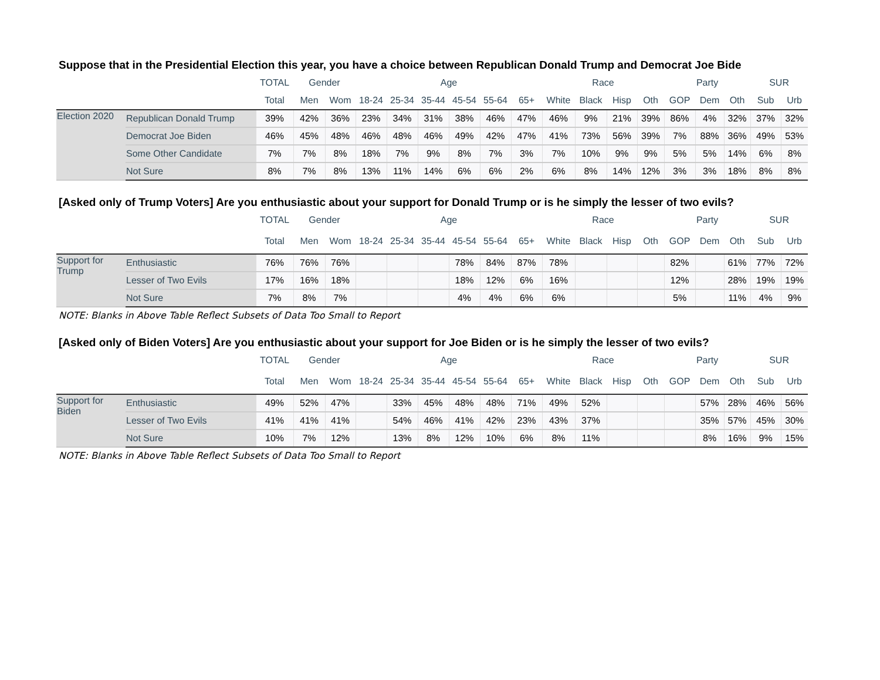Suppose that in the Presidential Election this year, you have a choice between Republican Donald Trump and Democrat Joe Bide
| | | TOTAL | Gender | | Age | | | | | | Race | | | | Party | | | SUR | |
| --- | --- | --- | --- | --- | --- | --- | --- | --- | --- | --- | --- | --- | --- | --- | --- | --- | --- | --- | --- |
| | | Total | Men | Wom | 18-24 | 25-34 | 35-44 | 45-54 | 55-64 | 65+ | White | Black | Hisp | Oth | GOP | Dem | Oth | Sub | Urb |
| Election 2020 | Republican Donald Trump | 39% | 42% | 36% | 23% | 34% | 31% | 38% | 46% | 47% | 46% | 9% | 21% | 39% | 86% | 4% | 32% | 37% | 32% |
| | Democrat Joe Biden | 46% | 45% | 48% | 46% | 48% | 46% | 49% | 42% | 47% | 41% | 73% | 56% | 39% | 7% | 88% | 36% | 49% | 53% |
| | Some Other Candidate | 7% | 7% | 8% | 18% | 7% | 9% | 8% | 7% | 3% | 7% | 10% | 9% | 9% | 5% | 5% | 14% | 6% | 8% |
| | Not Sure | 8% | 7% | 8% | 13% | 11% | 14% | 6% | 6% | 2% | 6% | 8% | 14% | 12% | 3% | 3% | 18% | 8% | 8% |
[Asked only of Trump Voters] Are you enthusiastic about your support for Donald Trump or is he simply the lesser of two evils?
| | | TOTAL | Gender | | Age | | | | | | Race | | | | Party | | | SUR | |
| --- | --- | --- | --- | --- | --- | --- | --- | --- | --- | --- | --- | --- | --- | --- | --- | --- | --- | --- | --- |
| | | Total | Men | Wom | 18-24 | 25-34 | 35-44 | 45-54 | 55-64 | 65+ | White | Black | Hisp | Oth | GOP | Dem | Oth | Sub | Urb |
| Support for Trump | Enthusiastic | 76% | 76% | 76% | | | | 78% | 84% | 87% | 78% | | | | 82% | | 61% | 77% | 72% |
| | Lesser of Two Evils | 17% | 16% | 18% | | | | 18% | 12% | 6% | 16% | | | | 12% | | 28% | 19% | 19% |
| | Not Sure | 7% | 8% | 7% | | | | 4% | 4% | 6% | 6% | | | | 5% | | 11% | 4% | 9% |
NOTE: Blanks in Above Table Reflect Subsets of Data Too Small to Report
[Asked only of Biden Voters] Are you enthusiastic about your support for Joe Biden or is he simply the lesser of two evils?
| | | TOTAL | Gender | | Age | | | | | | Race | | | | Party | | | SUR | |
| --- | --- | --- | --- | --- | --- | --- | --- | --- | --- | --- | --- | --- | --- | --- | --- | --- | --- | --- | --- |
| | | Total | Men | Wom | 18-24 | 25-34 | 35-44 | 45-54 | 55-64 | 65+ | White | Black | Hisp | Oth | GOP | Dem | Oth | Sub | Urb |
| Support for Biden | Enthusiastic | 49% | 52% | 47% | | 33% | 45% | 48% | 48% | 71% | 49% | 52% | | | | 57% | 28% | 46% | 56% |
| | Lesser of Two Evils | 41% | 41% | 41% | | 54% | 46% | 41% | 42% | 23% | 43% | 37% | | | | 35% | 57% | 45% | 30% |
| | Not Sure | 10% | 7% | 12% | | 13% | 8% | 12% | 10% | 6% | 8% | 11% | | | | 8% | 16% | 9% | 15% |
NOTE: Blanks in Above Table Reflect Subsets of Data Too Small to Report